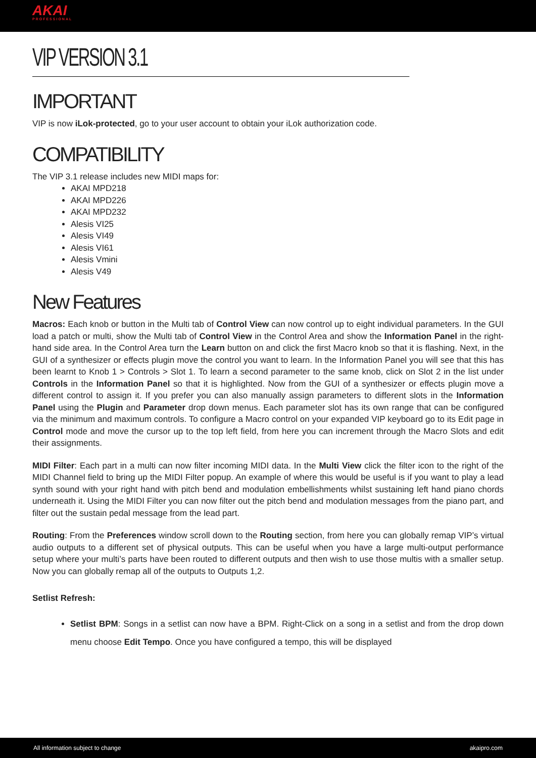AKAI
PROFESSIONAL
VIP VERSION 3.1
IMPORTANT
VIP is now iLok-protected, go to your user account to obtain your iLok authorization code.
COMPATIBILITY
The VIP 3.1 release includes new MIDI maps for:
AKAI MPD218
AKAI MPD226
AKAI MPD232
Alesis VI25
Alesis VI49
Alesis VI61
Alesis Vmini
Alesis V49
New Features
Macros: Each knob or button in the Multi tab of Control View can now control up to eight individual parameters. In the GUI load a patch or multi, show the Multi tab of Control View in the Control Area and show the Information Panel in the right-hand side area. In the Control Area turn the Learn button on and click the first Macro knob so that it is flashing. Next, in the GUI of a synthesizer or effects plugin move the control you want to learn. In the Information Panel you will see that this has been learnt to Knob 1 > Controls > Slot 1. To learn a second parameter to the same knob, click on Slot 2 in the list under Controls in the Information Panel so that it is highlighted. Now from the GUI of a synthesizer or effects plugin move a different control to assign it. If you prefer you can also manually assign parameters to different slots in the Information Panel using the Plugin and Parameter drop down menus. Each parameter slot has its own range that can be configured via the minimum and maximum controls. To configure a Macro control on your expanded VIP keyboard go to its Edit page in Control mode and move the cursor up to the top left field, from here you can increment through the Macro Slots and edit their assignments.
MIDI Filter: Each part in a multi can now filter incoming MIDI data. In the Multi View click the filter icon to the right of the MIDI Channel field to bring up the MIDI Filter popup. An example of where this would be useful is if you want to play a lead synth sound with your right hand with pitch bend and modulation embellishments whilst sustaining left hand piano chords underneath it. Using the MIDI Filter you can now filter out the pitch bend and modulation messages from the piano part, and filter out the sustain pedal message from the lead part.
Routing: From the Preferences window scroll down to the Routing section, from here you can globally remap VIP’s virtual audio outputs to a different set of physical outputs. This can be useful when you have a large multi-output performance setup where your multi’s parts have been routed to different outputs and then wish to use those multis with a smaller setup. Now you can globally remap all of the outputs to Outputs 1,2.
Setlist Refresh:
Setlist BPM: Songs in a setlist can now have a BPM. Right-Click on a song in a setlist and from the drop down menu choose Edit Tempo. Once you have configured a tempo, this will be displayed
All information subject to change akaipro.com